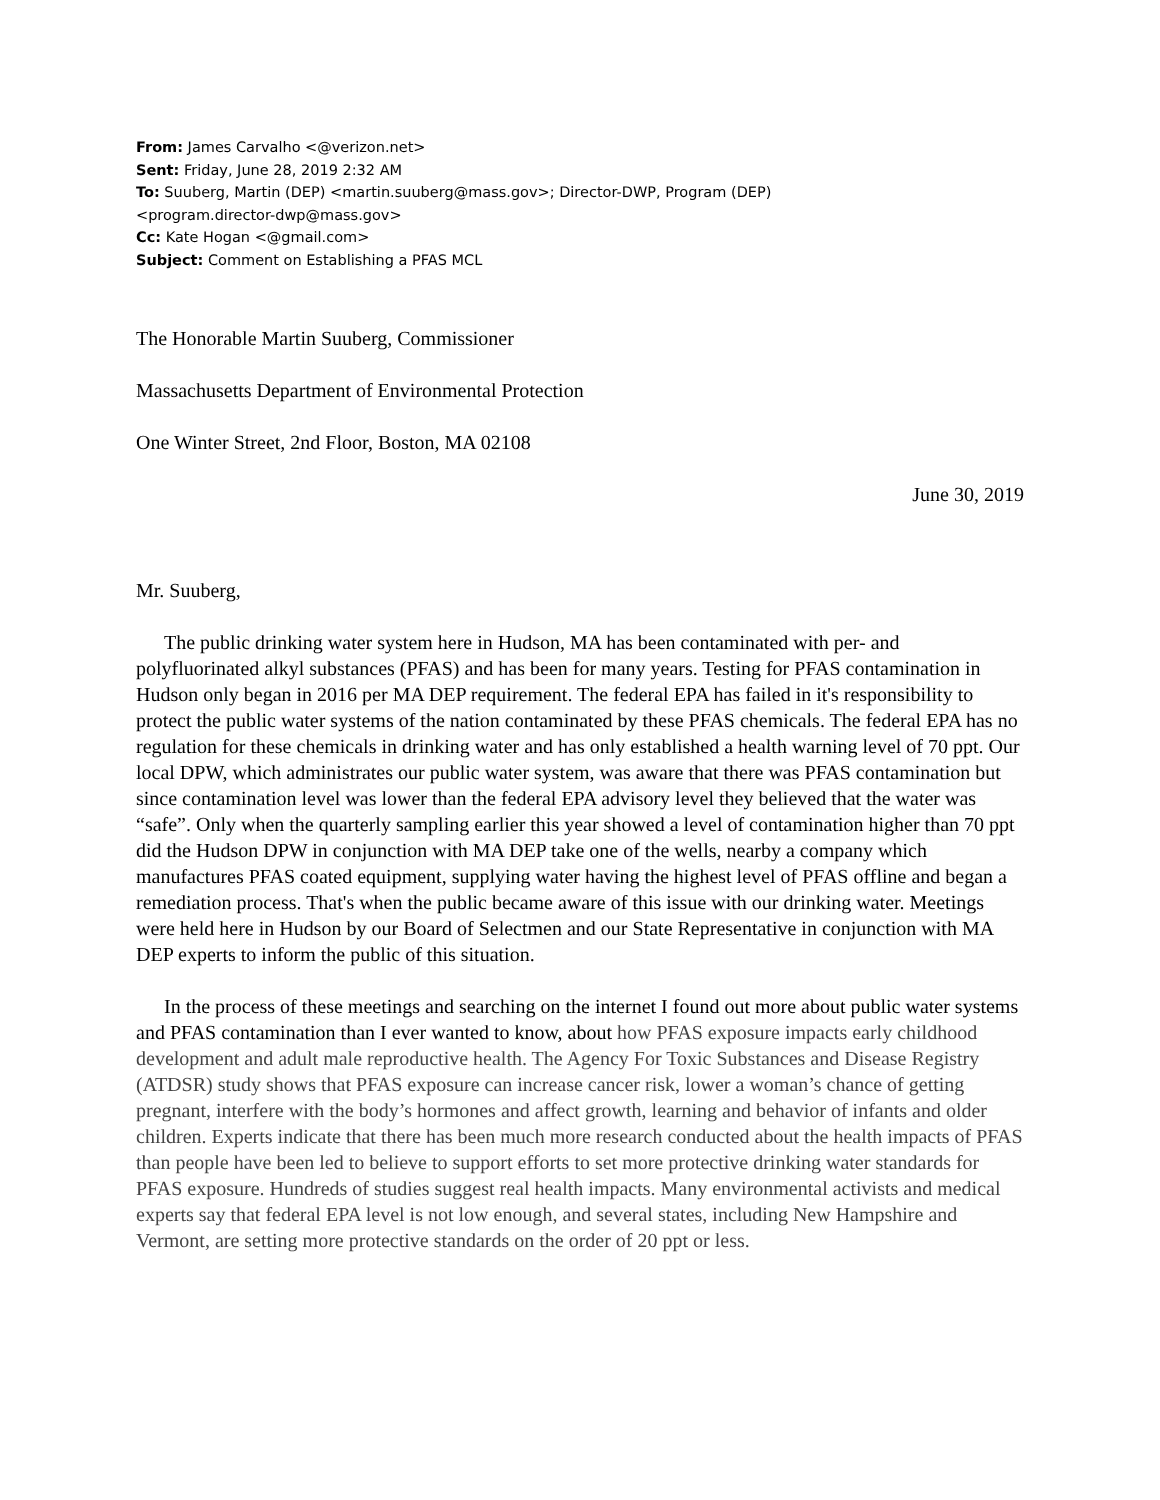From: James Carvalho <@verizon.net>
Sent: Friday, June 28, 2019 2:32 AM
To: Suuberg, Martin (DEP) <martin.suuberg@mass.gov>; Director-DWP, Program (DEP)
<program.director-dwp@mass.gov>
Cc: Kate Hogan <@gmail.com>
Subject: Comment on Establishing a PFAS MCL
The Honorable Martin Suuberg, Commissioner
Massachusetts Department of Environmental Protection
One Winter Street, 2nd Floor, Boston, MA 02108
June 30, 2019
Mr. Suuberg,
The public drinking water system here in Hudson, MA has been contaminated with per- and polyfluorinated alkyl substances (PFAS) and has been for many years. Testing for PFAS contamination in Hudson only began in 2016 per MA DEP requirement. The federal EPA has failed in it's responsibility to protect the public water systems of the nation contaminated by these PFAS chemicals. The federal EPA has no regulation for these chemicals in drinking water and has only established a health warning level of 70 ppt. Our local DPW, which administrates our public water system, was aware that there was PFAS contamination but since contamination level was lower than the federal EPA advisory level they believed that the water was “safe”. Only when the quarterly sampling earlier this year showed a level of contamination higher than 70 ppt did the Hudson DPW in conjunction with MA DEP take one of the wells, nearby a company which manufactures PFAS coated equipment, supplying water having the highest level of PFAS offline and began a remediation process. That's when the public became aware of this issue with our drinking water. Meetings were held here in Hudson by our Board of Selectmen and our State Representative in conjunction with MA DEP experts to inform the public of this situation.
In the process of these meetings and searching on the internet I found out more about public water systems and PFAS contamination than I ever wanted to know, about how PFAS exposure impacts early childhood development and adult male reproductive health. The Agency For Toxic Substances and Disease Registry (ATDSR) study shows that PFAS exposure can increase cancer risk, lower a woman’s chance of getting pregnant, interfere with the body’s hormones and affect growth, learning and behavior of infants and older children. Experts indicate that there has been much more research conducted about the health impacts of PFAS than people have been led to believe to support efforts to set more protective drinking water standards for PFAS exposure. Hundreds of studies suggest real health impacts. Many environmental activists and medical experts say that federal EPA level is not low enough, and several states, including New Hampshire and Vermont, are setting more protective standards on the order of 20 ppt or less.